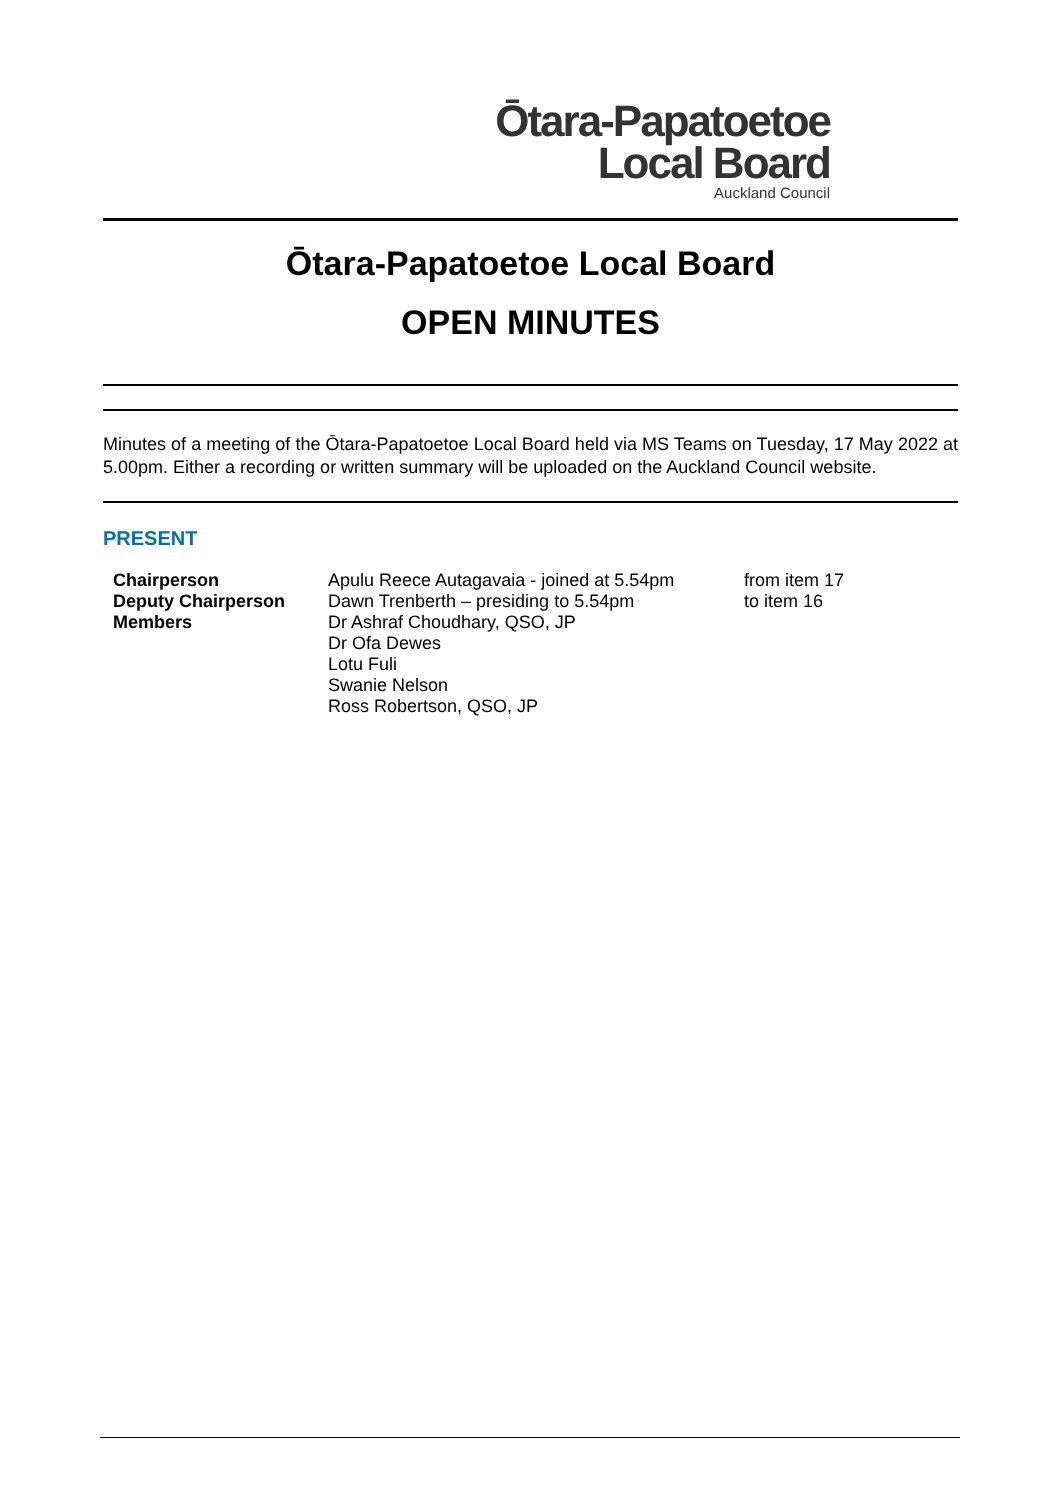Ōtara-Papatoetoe
Local Board
Auckland Council
Ōtara-Papatoetoe Local Board
OPEN MINUTES
Minutes of a meeting of the Ōtara-Papatoetoe Local Board held via MS Teams on Tuesday, 17 May 2022 at 5.00pm. Either a recording or written summary will be uploaded on the Auckland Council website.
PRESENT
| Chairperson | Apulu Reece Autagavaia - joined at 5.54pm | from item 17 |
| Deputy Chairperson | Dawn Trenberth – presiding to 5.54pm | to item 16 |
| Members | Dr Ashraf Choudhary, QSO, JP | |
| | Dr Ofa Dewes | |
| | Lotu Fuli | |
| | Swanie Nelson | |
| | Ross Robertson, QSO, JP | |